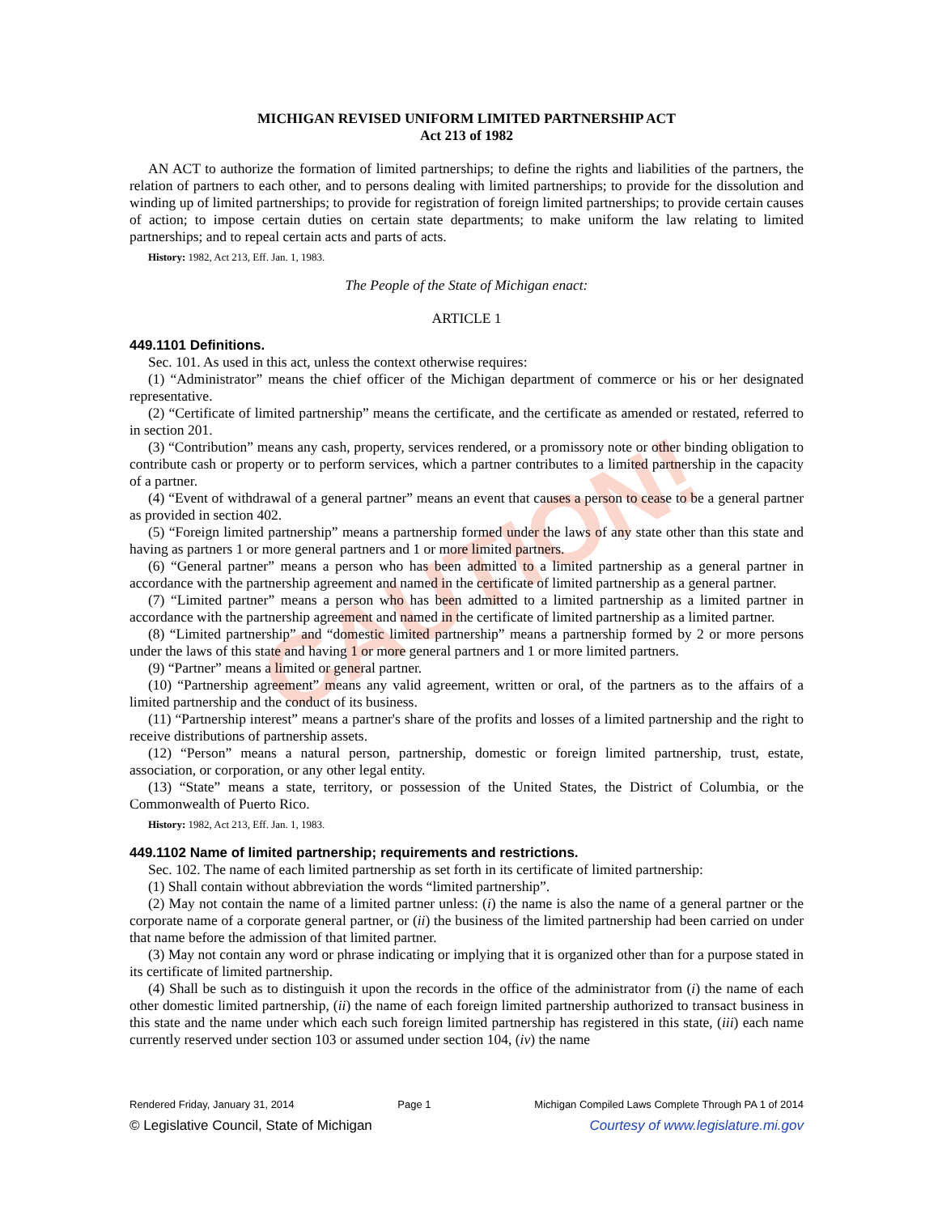CAUTION!
MICHIGAN REVISED UNIFORM LIMITED PARTNERSHIP ACT
Act 213 of 1982
AN ACT to authorize the formation of limited partnerships; to define the rights and liabilities of the partners, the relation of partners to each other, and to persons dealing with limited partnerships; to provide for the dissolution and winding up of limited partnerships; to provide for registration of foreign limited partnerships; to provide certain causes of action; to impose certain duties on certain state departments; to make uniform the law relating to limited partnerships; and to repeal certain acts and parts of acts.
History: 1982, Act 213, Eff. Jan. 1, 1983.
The People of the State of Michigan enact:
ARTICLE 1
449.1101 Definitions.
Sec. 101. As used in this act, unless the context otherwise requires:
(1) “Administrator” means the chief officer of the Michigan department of commerce or his or her designated representative.
(2) “Certificate of limited partnership” means the certificate, and the certificate as amended or restated, referred to in section 201.
(3) “Contribution” means any cash, property, services rendered, or a promissory note or other binding obligation to contribute cash or property or to perform services, which a partner contributes to a limited partnership in the capacity of a partner.
(4) “Event of withdrawal of a general partner” means an event that causes a person to cease to be a general partner as provided in section 402.
(5) “Foreign limited partnership” means a partnership formed under the laws of any state other than this state and having as partners 1 or more general partners and 1 or more limited partners.
(6) “General partner” means a person who has been admitted to a limited partnership as a general partner in accordance with the partnership agreement and named in the certificate of limited partnership as a general partner.
(7) “Limited partner” means a person who has been admitted to a limited partnership as a limited partner in accordance with the partnership agreement and named in the certificate of limited partnership as a limited partner.
(8) “Limited partnership” and “domestic limited partnership” means a partnership formed by 2 or more persons under the laws of this state and having 1 or more general partners and 1 or more limited partners.
(9) “Partner” means a limited or general partner.
(10) “Partnership agreement” means any valid agreement, written or oral, of the partners as to the affairs of a limited partnership and the conduct of its business.
(11) “Partnership interest” means a partner's share of the profits and losses of a limited partnership and the right to receive distributions of partnership assets.
(12) “Person” means a natural person, partnership, domestic or foreign limited partnership, trust, estate, association, or corporation, or any other legal entity.
(13) “State” means a state, territory, or possession of the United States, the District of Columbia, or the Commonwealth of Puerto Rico.
History: 1982, Act 213, Eff. Jan. 1, 1983.
449.1102 Name of limited partnership; requirements and restrictions.
Sec. 102. The name of each limited partnership as set forth in its certificate of limited partnership:
(1) Shall contain without abbreviation the words “limited partnership”.
(2) May not contain the name of a limited partner unless: (i) the name is also the name of a general partner or the corporate name of a corporate general partner, or (ii) the business of the limited partnership had been carried on under that name before the admission of that limited partner.
(3) May not contain any word or phrase indicating or implying that it is organized other than for a purpose stated in its certificate of limited partnership.
(4) Shall be such as to distinguish it upon the records in the office of the administrator from (i) the name of each other domestic limited partnership, (ii) the name of each foreign limited partnership authorized to transact business in this state and the name under which each such foreign limited partnership has registered in this state, (iii) each name currently reserved under section 103 or assumed under section 104, (iv) the name
Rendered Friday, January 31, 2014 Page 1 Michigan Compiled Laws Complete Through PA 1 of 2014
© Legislative Council, State of Michigan Courtesy of www.legislature.mi.gov